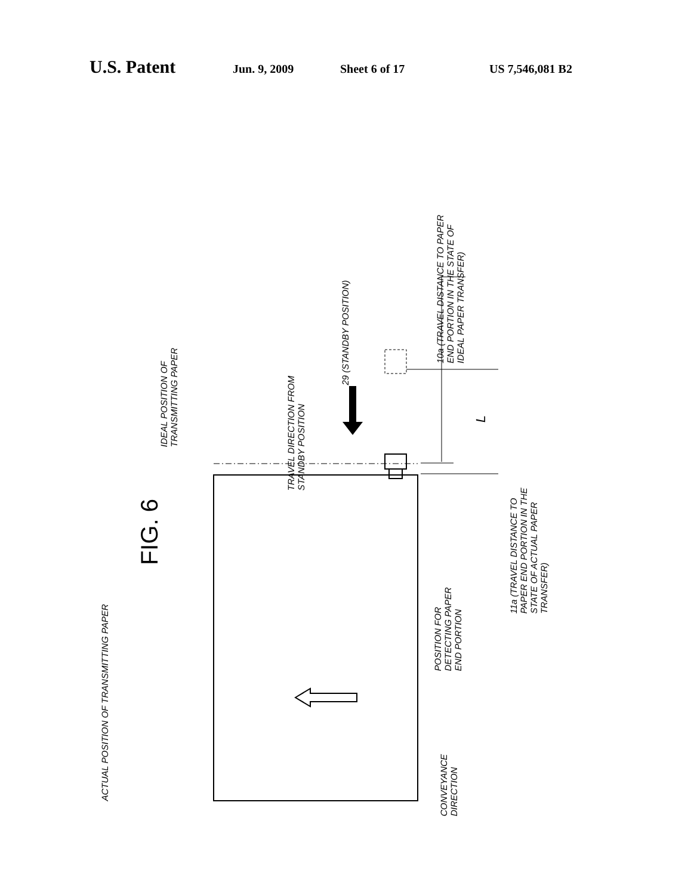U.S. Patent Jun. 9, 2009 Sheet 6 of 17 US 7,546,081 B2
FIG. 6
ACTUAL POSITION OF TRANSMITTING PAPER
IDEAL POSITION OF
TRANSMITTING PAPER
TRAVEL DIRECTION FROM
STANDBY POSITION
29 (STANDBY POSITION)
10a (TRAVEL DISTANCE TO PAPER
END PORTION IN THE STATE OF
IDEAL PAPER TRANSFER)
L
11a (TRAVEL DISTANCE TO
PAPER END PORTION IN THE
STATE OF ACTUAL PAPER
TRANSFER)
POSITION FOR
DETECTING PAPER
END PORTION
CONVEYANCE
DIRECTION